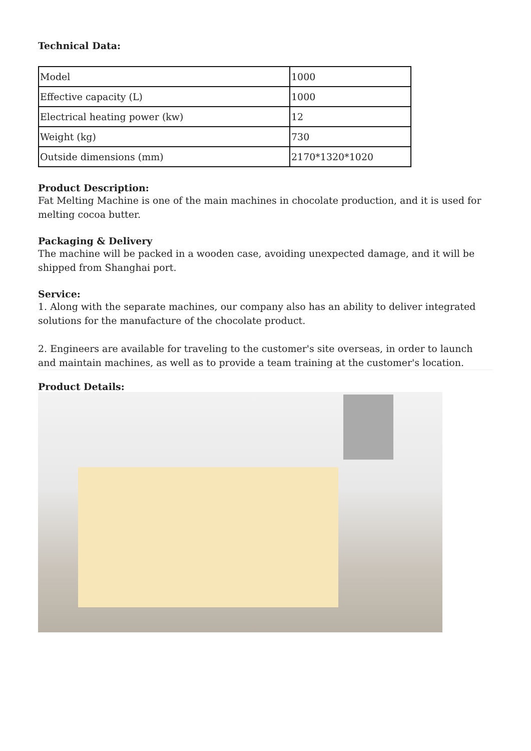Technical Data:
| Model | 1000 |
| Effective capacity (L) | 1000 |
| Electrical heating power (kw) | 12 |
| Weight (kg) | 730 |
| Outside dimensions (mm) | 2170*1320*1020 |
Product Description:
Fat Melting Machine is one of the main machines in chocolate production, and it is used for melting cocoa butter.
Packaging & Delivery
The machine will be packed in a wooden case, avoiding unexpected damage, and it will be shipped from Shanghai port.
Service:
1. Along with the separate machines, our company also has an ability to deliver integrated solutions for the manufacture of the chocolate product.
2. Engineers are available for traveling to the customer's site overseas, in order to launch and maintain machines, as well as to provide a team training at the customer's location.
Product Details: